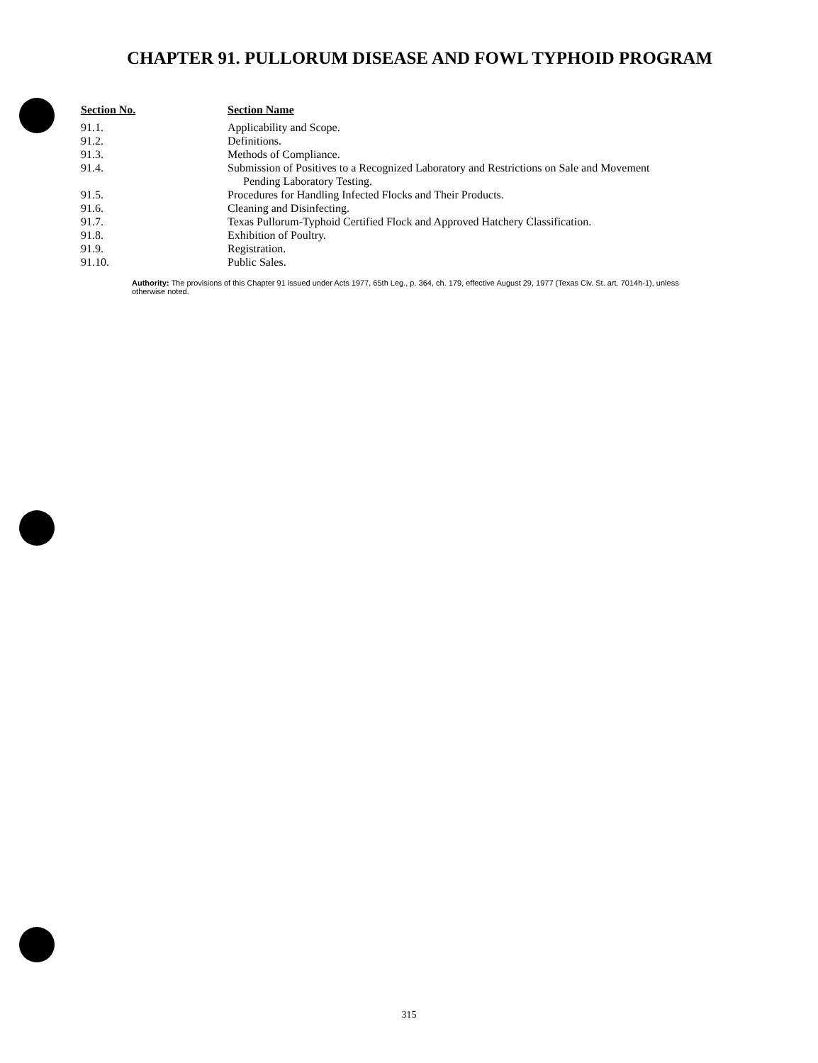CHAPTER 91. PULLORUM DISEASE AND FOWL TYPHOID PROGRAM
| Section No. | Section Name |
| --- | --- |
| 91.1. | Applicability and Scope. |
| 91.2. | Definitions. |
| 91.3. | Methods of Compliance. |
| 91.4. | Submission of Positives to a Recognized Laboratory and Restrictions on Sale and Movement Pending Laboratory Testing. |
| 91.5. | Procedures for Handling Infected Flocks and Their Products. |
| 91.6. | Cleaning and Disinfecting. |
| 91.7. | Texas Pullorum-Typhoid Certified Flock and Approved Hatchery Classification. |
| 91.8. | Exhibition of Poultry. |
| 91.9. | Registration. |
| 91.10. | Public Sales. |
Authority: The provisions of this Chapter 91 issued under Acts 1977, 65th Leg., p. 364, ch. 179, effective August 29, 1977 (Texas Civ. St. art. 7014h-1), unless otherwise noted.
315